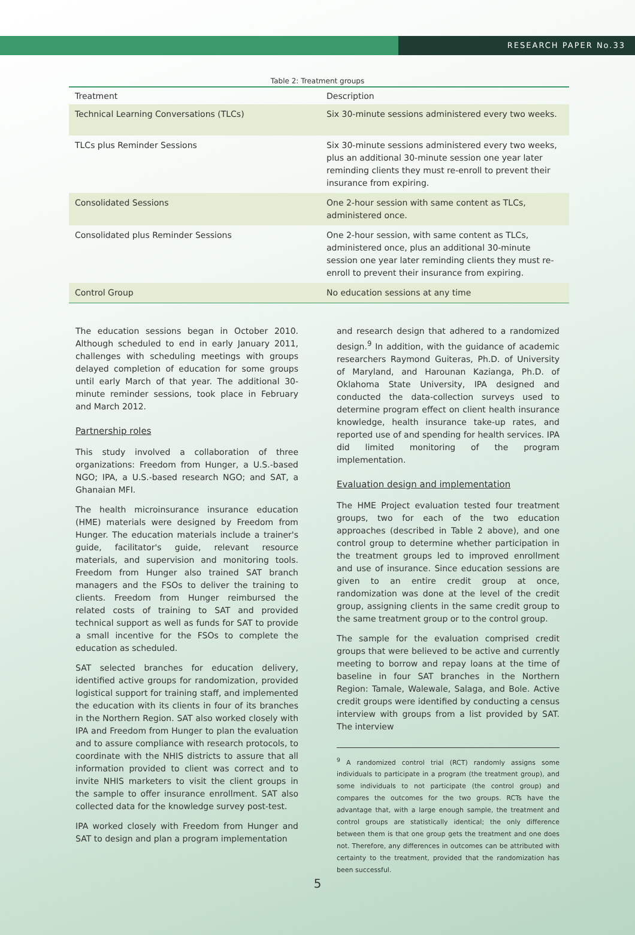RESEARCH PAPER No.33
Table 2: Treatment groups
| Treatment | Description |
| --- | --- |
| Technical Learning Conversations (TLCs) | Six 30-minute sessions administered every two weeks. |
| TLCs plus Reminder Sessions | Six 30-minute sessions administered every two weeks, plus an additional 30-minute session one year later reminding clients they must re-enroll to prevent their insurance from expiring. |
| Consolidated Sessions | One 2-hour session with same content as TLCs, administered once. |
| Consolidated plus Reminder Sessions | One 2-hour session, with same content as TLCs, administered once, plus an additional 30-minute session one year later reminding clients they must re-enroll to prevent their insurance from expiring. |
| Control Group | No education sessions at any time |
The education sessions began in October 2010. Although scheduled to end in early January 2011, challenges with scheduling meetings with groups delayed completion of education for some groups until early March of that year. The additional 30-minute reminder sessions, took place in February and March 2012.
Partnership roles
This study involved a collaboration of three organizations: Freedom from Hunger, a U.S.-based NGO; IPA, a U.S.-based research NGO; and SAT, a Ghanaian MFI.
The health microinsurance insurance education (HME) materials were designed by Freedom from Hunger. The education materials include a trainer's guide, facilitator's guide, relevant resource materials, and supervision and monitoring tools. Freedom from Hunger also trained SAT branch managers and the FSOs to deliver the training to clients. Freedom from Hunger reimbursed the related costs of training to SAT and provided technical support as well as funds for SAT to provide a small incentive for the FSOs to complete the education as scheduled.
SAT selected branches for education delivery, identified active groups for randomization, provided logistical support for training staff, and implemented the education with its clients in four of its branches in the Northern Region. SAT also worked closely with IPA and Freedom from Hunger to plan the evaluation and to assure compliance with research protocols, to coordinate with the NHIS districts to assure that all information provided to client was correct and to invite NHIS marketers to visit the client groups in the sample to offer insurance enrollment. SAT also collected data for the knowledge survey post-test.
IPA worked closely with Freedom from Hunger and SAT to design and plan a program implementation
and research design that adhered to a randomized design.<sup>9</sup> In addition, with the guidance of academic researchers Raymond Guiteras, Ph.D. of University of Maryland, and Harounan Kazianga, Ph.D. of Oklahoma State University, IPA designed and conducted the data-collection surveys used to determine program effect on client health insurance knowledge, health insurance take-up rates, and reported use of and spending for health services. IPA did limited monitoring of the program implementation.
Evaluation design and implementation
The HME Project evaluation tested four treatment groups, two for each of the two education approaches (described in Table 2 above), and one control group to determine whether participation in the treatment groups led to improved enrollment and use of insurance. Since education sessions are given to an entire credit group at once, randomization was done at the level of the credit group, assigning clients in the same credit group to the same treatment group or to the control group.
The sample for the evaluation comprised credit groups that were believed to be active and currently meeting to borrow and repay loans at the time of baseline in four SAT branches in the Northern Region: Tamale, Walewale, Salaga, and Bole. Active credit groups were identified by conducting a census interview with groups from a list provided by SAT. The interview
<sup>9</sup> A randomized control trial (RCT) randomly assigns some individuals to participate in a program (the treatment group), and some individuals to not participate (the control group) and compares the outcomes for the two groups. RCTs have the advantage that, with a large enough sample, the treatment and control groups are statistically identical; the only difference between them is that one group gets the treatment and one does not. Therefore, any differences in outcomes can be attributed with certainty to the treatment, provided that the randomization has been successful.
5